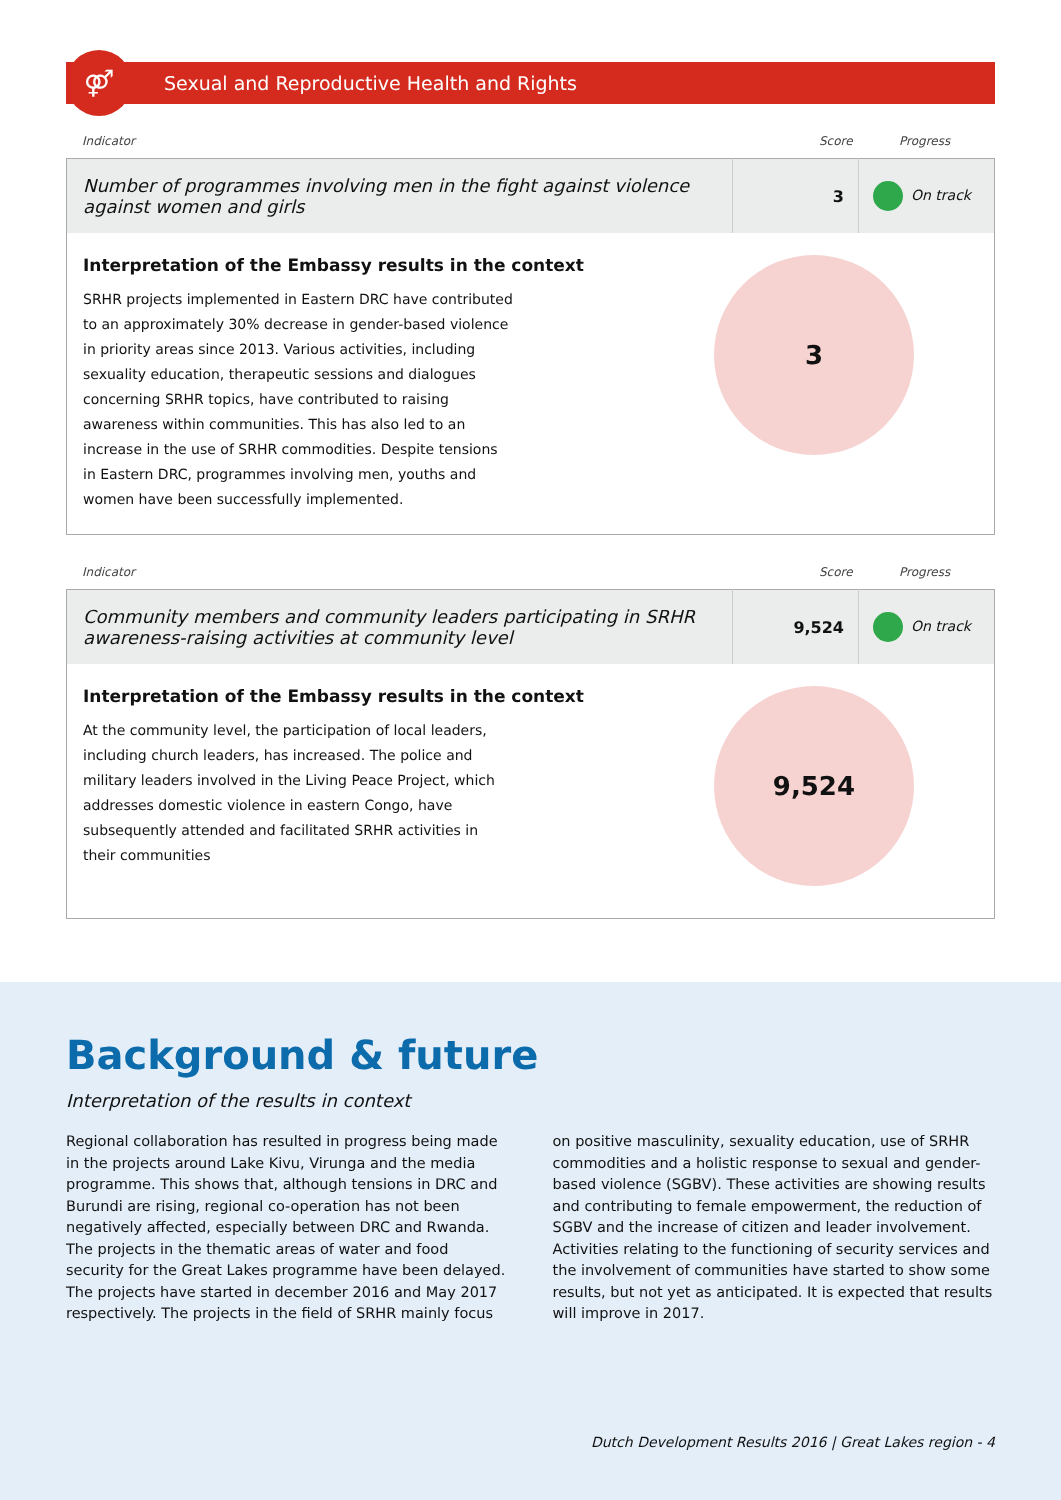⚤
Sexual and Reproductive Health and Rights
Indicator Score Progress
| Number of programmes involving men in the fight against violence against women and girls | 3 | On track |
| Interpretation of the Embassy results in the context SRHR projects implemented in Eastern DRC have contributed to an approximately 30% decrease in gender-based violence in priority areas since 2013. Various activities, including sexuality education, therapeutic sessions and dialogues concerning SRHR topics, have contributed to raising awareness within communities. This has also led to an increase in the use of SRHR commodities. Despite tensions in Eastern DRC, programmes involving men, youths and women have been successfully implemented. 3 | | |
Indicator Score Progress
| Community members and community leaders participating in SRHR awareness-raising activities at community level | 9,524 | On track |
| Interpretation of the Embassy results in the context At the community level, the participation of local leaders, including church leaders, has increased. The police and military leaders involved in the Living Peace Project, which addresses domestic violence in eastern Congo, have subsequently attended and facilitated SRHR activities in their communities 9,524 | | |
Background & future
Interpretation of the results in context
Regional collaboration has resulted in progress being made in the projects around Lake Kivu, Virunga and the media programme. This shows that, although tensions in DRC and Burundi are rising, regional co-operation has not been negatively affected, especially between DRC and Rwanda. The projects in the thematic areas of water and food security for the Great Lakes programme have been delayed. The projects have started in december 2016 and May 2017 respectively. The projects in the field of SRHR mainly focus on positive masculinity, sexuality education, use of SRHR commodities and a holistic response to sexual and gender-based violence (SGBV). These activities are showing results and contributing to female empowerment, the reduction of SGBV and the increase of citizen and leader involvement. Activities relating to the functioning of security services and the involvement of communities have started to show some results, but not yet as anticipated. It is expected that results will improve in 2017.
Dutch Development Results 2016 | Great Lakes region - 4